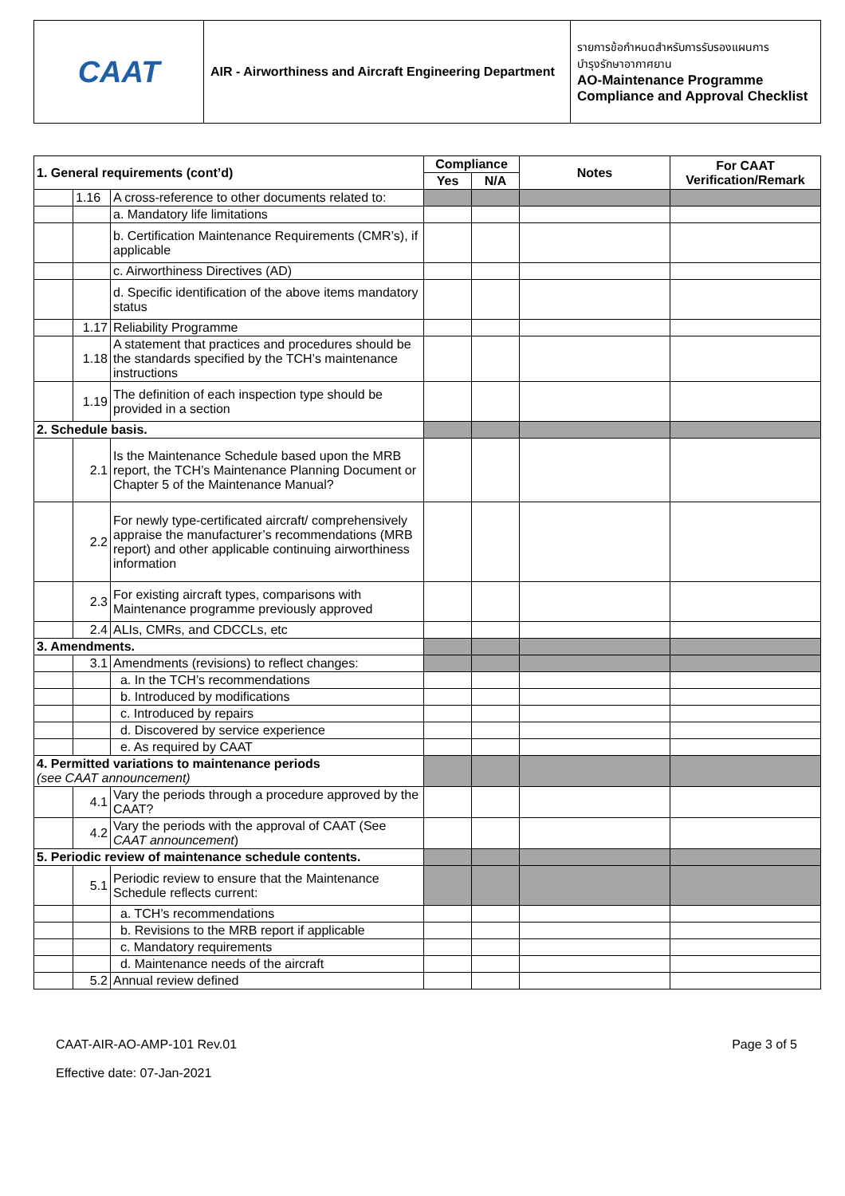| CAAT | AIR - Airworthiness and Aircraft Engineering Department | รายการข้อกำหนดสำหรับการรับรองแผนการ บำรุงรักษาอากาศยาน AO-Maintenance Programme Compliance and Approval Checklist |
| 1. General requirements (cont’d) | | | Compliance | | Notes | For CAAT Verification/Remark |
| --- | --- | --- | --- | --- | --- | --- |
| | | | Yes | N/A | | |
| | 1.16 | A cross-reference to other documents related to: | | | | |
| | | a. Mandatory life limitations | | | | |
| | | b. Certification Maintenance Requirements (CMR’s), if applicable | | | | |
| | | c. Airworthiness Directives (AD) | | | | |
| | | d. Specific identification of the above items mandatory status | | | | |
| | 1.17 | Reliability Programme | | | | |
| | 1.18 | A statement that practices and procedures should be the standards specified by the TCH’s maintenance instructions | | | | |
| | 1.19 | The definition of each inspection type should be provided in a section | | | | |
| 2. Schedule basis. | | | | | | |
| | 2.1 | Is the Maintenance Schedule based upon the MRB report, the TCH’s Maintenance Planning Document or Chapter 5 of the Maintenance Manual? | | | | |
| | 2.2 | For newly type-certificated aircraft/ comprehensively appraise the manufacturer’s recommendations (MRB report) and other applicable continuing airworthiness information | | | | |
| | 2.3 | For existing aircraft types, comparisons with Maintenance programme previously approved | | | | |
| | 2.4 | ALIs, CMRs, and CDCCLs, etc | | | | |
| 3. Amendments. | | | | | | |
| | 3.1 | Amendments (revisions) to reflect changes: | | | | |
| | | a. In the TCH’s recommendations | | | | |
| | | b. Introduced by modifications | | | | |
| | | c. Introduced by repairs | | | | |
| | | d. Discovered by service experience | | | | |
| | | e. As required by CAAT | | | | |
| 4. Permitted variations to maintenance periods (see CAAT announcement) | | | | | | |
| | 4.1 | Vary the periods through a procedure approved by the CAAT? | | | | |
| | 4.2 | Vary the periods with the approval of CAAT (See CAAT announcement ) | | | | |
| 5. Periodic review of maintenance schedule contents. | | | | | | |
| | 5.1 | Periodic review to ensure that the Maintenance Schedule reflects current: | | | | |
| | | a. TCH’s recommendations | | | | |
| | | b. Revisions to the MRB report if applicable | | | | |
| | | c. Mandatory requirements | | | | |
| | | d. Maintenance needs of the aircraft | | | | |
| | 5.2 | Annual review defined | | | | |
CAAT-AIR-AO-AMP-101 Rev.01
Effective date: 07-Jan-2021
Page 3 of 5